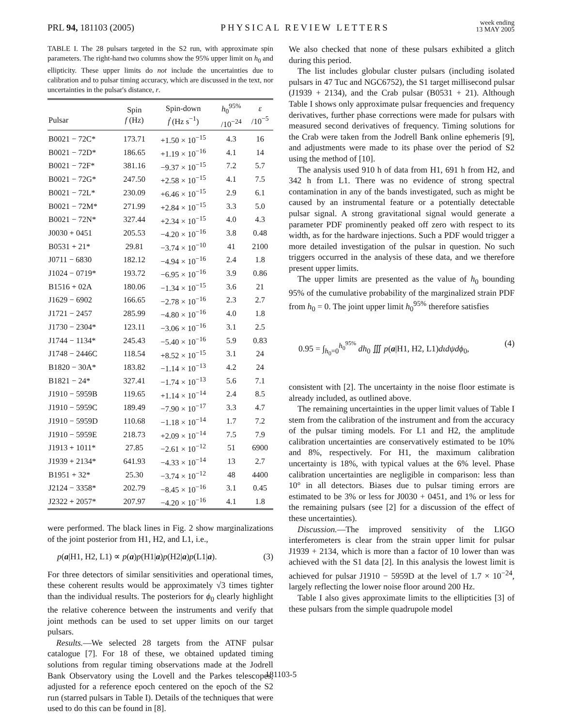PRL 94, 181103 (2005) PHYSICAL REVIEW LETTERS week ending
13 MAY 2005
TABLE I. The 28 pulsars targeted in the S2 run, with approximate spin parameters. The right-hand two columns show the 95% upper limit on h<sub>0</sub> and ellipticity. These upper limits do not include the uncertainties due to calibration and to pulsar timing accuracy, which are discussed in the text, nor uncertainties in the pulsar's distance, r.
| Pulsar | Spin f (Hz) | Spin-down ḟ (Hz s<sup>−1</sup>) | h<sub>0</sub><sup>95%</sup> /10<sup>−24</sup> | ε /10<sup>−5</sup> |
| --- | --- | --- | --- | --- |
| B0021 − 72C* | 173.71 | +1.50 × 10<sup>−15</sup> | 4.3 | 16 |
| B0021 − 72D* | 186.65 | +1.19 × 10<sup>−16</sup> | 4.1 | 14 |
| B0021 − 72F* | 381.16 | −9.37 × 10<sup>−15</sup> | 7.2 | 5.7 |
| B0021 − 72G* | 247.50 | +2.58 × 10<sup>−15</sup> | 4.1 | 7.5 |
| B0021 − 72L* | 230.09 | +6.46 × 10<sup>−15</sup> | 2.9 | 6.1 |
| B0021 − 72M* | 271.99 | +2.84 × 10<sup>−15</sup> | 3.3 | 5.0 |
| B0021 − 72N* | 327.44 | +2.34 × 10<sup>−15</sup> | 4.0 | 4.3 |
| J0030 + 0451 | 205.53 | −4.20 × 10<sup>−16</sup> | 3.8 | 0.48 |
| B0531 + 21* | 29.81 | −3.74 × 10<sup>−10</sup> | 41 | 2100 |
| J0711 − 6830 | 182.12 | −4.94 × 10<sup>−16</sup> | 2.4 | 1.8 |
| J1024 − 0719* | 193.72 | −6.95 × 10<sup>−16</sup> | 3.9 | 0.86 |
| B1516 + 02A | 180.06 | −1.34 × 10<sup>−15</sup> | 3.6 | 21 |
| J1629 − 6902 | 166.65 | −2.78 × 10<sup>−16</sup> | 2.3 | 2.7 |
| J1721 − 2457 | 285.99 | −4.80 × 10<sup>−16</sup> | 4.0 | 1.8 |
| J1730 − 2304* | 123.11 | −3.06 × 10<sup>−16</sup> | 3.1 | 2.5 |
| J1744 − 1134* | 245.43 | −5.40 × 10<sup>−16</sup> | 5.9 | 0.83 |
| J1748 − 2446C | 118.54 | +8.52 × 10<sup>−15</sup> | 3.1 | 24 |
| B1820 − 30A* | 183.82 | −1.14 × 10<sup>−13</sup> | 4.2 | 24 |
| B1821 − 24* | 327.41 | −1.74 × 10<sup>−13</sup> | 5.6 | 7.1 |
| J1910 − 5959B | 119.65 | +1.14 × 10<sup>−14</sup> | 2.4 | 8.5 |
| J1910 − 5959C | 189.49 | −7.90 × 10<sup>−17</sup> | 3.3 | 4.7 |
| J1910 − 5959D | 110.68 | −1.18 × 10<sup>−14</sup> | 1.7 | 7.2 |
| J1910 − 5959E | 218.73 | +2.09 × 10<sup>−14</sup> | 7.5 | 7.9 |
| J1913 + 1011* | 27.85 | −2.61 × 10<sup>−12</sup> | 51 | 6900 |
| J1939 + 2134* | 641.93 | −4.33 × 10<sup>−14</sup> | 13 | 2.7 |
| B1951 + 32* | 25.30 | −3.74 × 10<sup>−12</sup> | 48 | 4400 |
| J2124 − 3358* | 202.79 | −8.45 × 10<sup>−16</sup> | 3.1 | 0.45 |
| J2322 + 2057* | 207.97 | −4.20 × 10<sup>−16</sup> | 4.1 | 1.8 |
were performed. The black lines in Fig. 2 show marginalizations of the joint posterior from H1, H2, and L1, i.e.,
p(a|H1, H2, L1) ∝ p(a)p(H1|a)p(H2|a)p(L1|a). (3)
For three detectors of similar sensitivities and operational times, these coherent results would be approximately √3 times tighter than the individual results. The posteriors for ϕ<sub>0</sub> clearly highlight the relative coherence between the instruments and verify that joint methods can be used to set upper limits on our target pulsars.
Results.—We selected 28 targets from the ATNF pulsar catalogue [7]. For 18 of these, we obtained updated timing solutions from regular timing observations made at the Jodrell Bank Observatory using the Lovell and the Parkes telescopes, adjusted for a reference epoch centered on the epoch of the S2 run (starred pulsars in Table I). Details of the techniques that were used to do this can be found in [8].
We also checked that none of these pulsars exhibited a glitch during this period.
The list includes globular cluster pulsars (including isolated pulsars in 47 Tuc and NGC6752), the S1 target millisecond pulsar (J1939 + 2134), and the Crab pulsar (B0531 + 21). Although Table I shows only approximate pulsar frequencies and frequency derivatives, further phase corrections were made for pulsars with measured second derivatives of frequency. Timing solutions for the Crab were taken from the Jodrell Bank online ephemeris [9], and adjustments were made to its phase over the period of S2 using the method of [10].
The analysis used 910 h of data from H1, 691 h from H2, and 342 h from L1. There was no evidence of strong spectral contamination in any of the bands investigated, such as might be caused by an instrumental feature or a potentially detectable pulsar signal. A strong gravitational signal would generate a parameter PDF prominently peaked off zero with respect to its width, as for the hardware injections. Such a PDF would trigger a more detailed investigation of the pulsar in question. No such triggers occurred in the analysis of these data, and we therefore present upper limits.
The upper limits are presented as the value of h<sub>0</sub> bounding 95% of the cumulative probability of the marginalized strain PDF from h<sub>0</sub> = 0. The joint upper limit h<sub>0</sub><sup>95%</sup> therefore satisfies
0.95 = ∫<sub>h<sub>0</sub>=0</sub><sup>h<sub>0</sub><sup>95%</sup></sup> dh<sub>0</sub> ∭ p(a|H1, H2, L1)dιdψdϕ<sub>0</sub>, (4)
consistent with [2]. The uncertainty in the noise floor estimate is already included, as outlined above.
The remaining uncertainties in the upper limit values of Table I stem from the calibration of the instrument and from the accuracy of the pulsar timing models. For L1 and H2, the amplitude calibration uncertainties are conservatively estimated to be 10% and 8%, respectively. For H1, the maximum calibration uncertainty is 18%, with typical values at the 6% level. Phase calibration uncertainties are negligible in comparison: less than 10° in all detectors. Biases due to pulsar timing errors are estimated to be 3% or less for J0030 + 0451, and 1% or less for the remaining pulsars (see [2] for a discussion of the effect of these uncertainties).
Discussion.—The improved sensitivity of the LIGO interferometers is clear from the strain upper limit for pulsar J1939 + 2134, which is more than a factor of 10 lower than was achieved with the S1 data [2]. In this analysis the lowest limit is achieved for pulsar J1910 − 5959D at the level of 1.7 × 10<sup>−24</sup>, largely reflecting the lower noise floor around 200 Hz.
Table I also gives approximate limits to the ellipticities [3] of these pulsars from the simple quadrupole model
181103-5